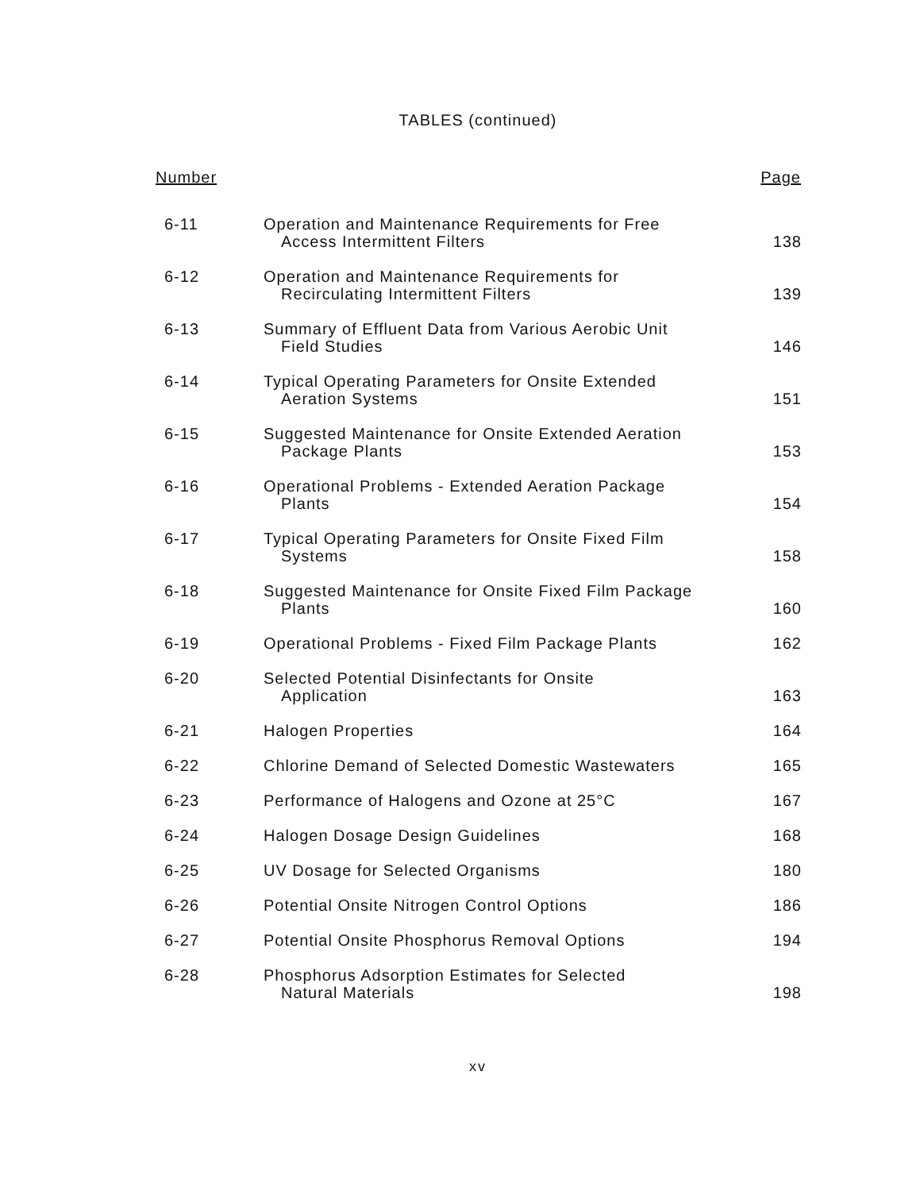TABLES (continued)
| Number | | Page |
| --- | --- | --- |
| 6-11 | Operation and Maintenance Requirements for Free Access Intermittent Filters | 138 |
| 6-12 | Operation and Maintenance Requirements for Recirculating Intermittent Filters | 139 |
| 6-13 | Summary of Effluent Data from Various Aerobic Unit Field Studies | 146 |
| 6-14 | Typical Operating Parameters for Onsite Extended Aeration Systems | 151 |
| 6-15 | Suggested Maintenance for Onsite Extended Aeration Package Plants | 153 |
| 6-16 | Operational Problems - Extended Aeration Package Plants | 154 |
| 6-17 | Typical Operating Parameters for Onsite Fixed Film Systems | 158 |
| 6-18 | Suggested Maintenance for Onsite Fixed Film Package Plants | 160 |
| 6-19 | Operational Problems - Fixed Film Package Plants | 162 |
| 6-20 | Selected Potential Disinfectants for Onsite Application | 163 |
| 6-21 | Halogen Properties | 164 |
| 6-22 | Chlorine Demand of Selected Domestic Wastewaters | 165 |
| 6-23 | Performance of Halogens and Ozone at 25°C | 167 |
| 6-24 | Halogen Dosage Design Guidelines | 168 |
| 6-25 | UV Dosage for Selected Organisms | 180 |
| 6-26 | Potential Onsite Nitrogen Control Options | 186 |
| 6-27 | Potential Onsite Phosphorus Removal Options | 194 |
| 6-28 | Phosphorus Adsorption Estimates for Selected Natural Materials | 198 |
xv